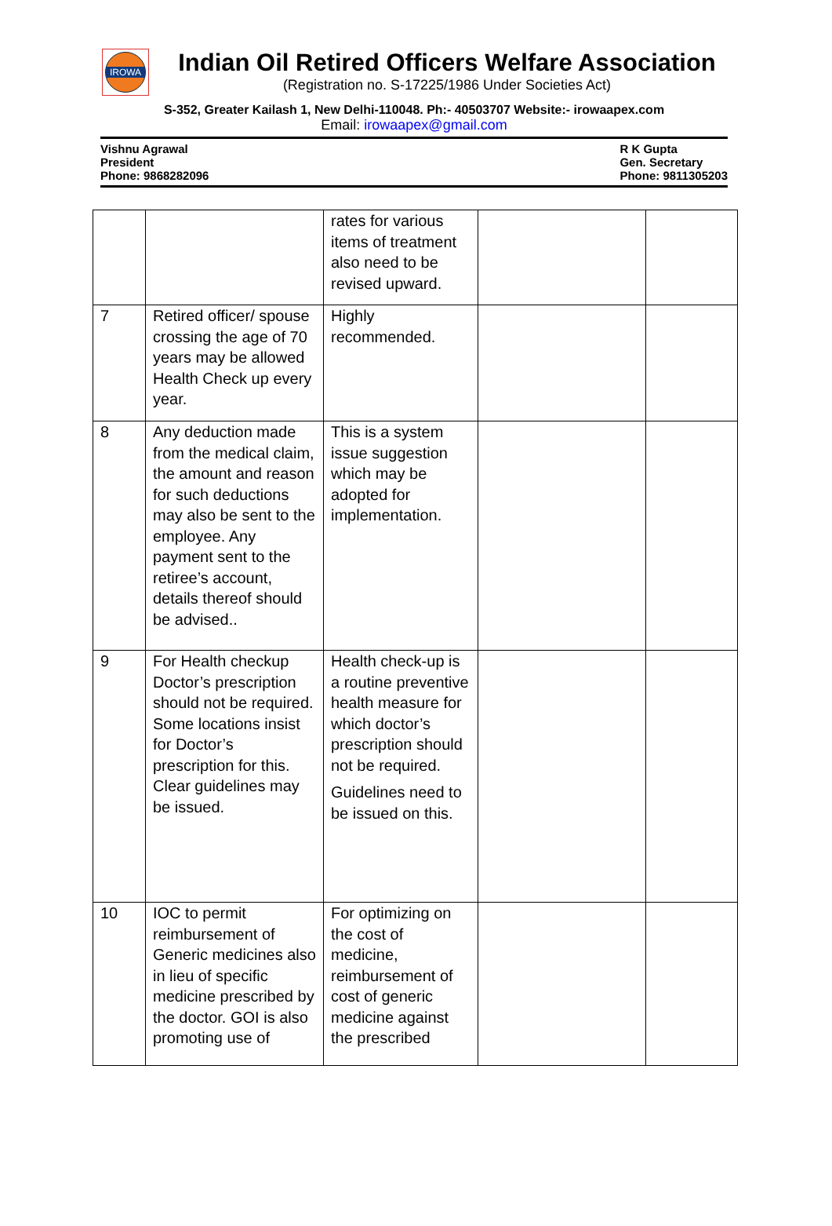IROWA
Indian Oil Retired Officers Welfare Association
(Registration no. S-17225/1986 Under Societies Act)
S-352, Greater Kailash 1, New Delhi-110048. Ph:- 40503707 Website:- irowaapex.com
Email: irowaapex@gmail.com
Vishnu Agrawal
President
Phone: 9868282096
R K Gupta
Gen. Secretary
Phone: 9811305203
| | | rates for various items of treatment also need to be revised upward. | | |
| 7 | Retired officer/ spouse crossing the age of 70 years may be allowed Health Check up every year. | Highly recommended. | | |
| 8 | Any deduction made from the medical claim, the amount and reason for such deductions may also be sent to the employee. Any payment sent to the retiree’s account, details thereof should be advised.. | This is a system issue suggestion which may be adopted for implementation. | | |
| 9 | For Health checkup Doctor’s prescription should not be required. Some locations insist for Doctor’s prescription for this. Clear guidelines may be issued. | Health check-up is a routine preventive health measure for which doctor’s prescription should not be required. Guidelines need to be issued on this. | | |
| 10 | IOC to permit reimbursement of Generic medicines also in lieu of specific medicine prescribed by the doctor. GOI is also promoting use of | For optimizing on the cost of medicine, reimbursement of cost of generic medicine against the prescribed | | |